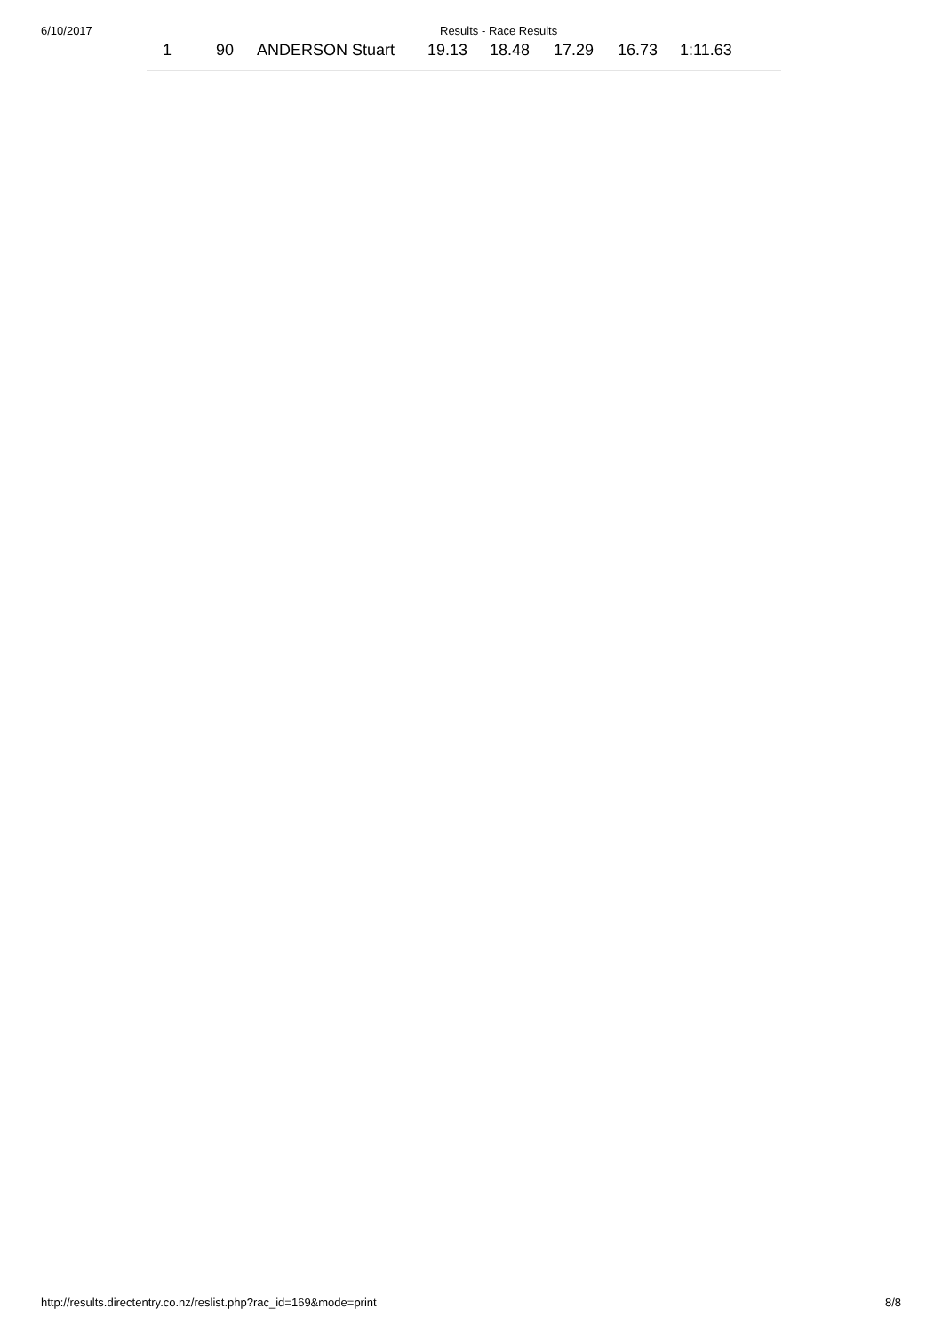6/10/2017 Results - Race Results
| 1 | 90 | ANDERSON Stuart | 19.13 | 18.48 | 17.29 | 16.73 | 1:11.63 |
http://results.directentry.co.nz/reslist.php?rac_id=169&mode=print 8/8